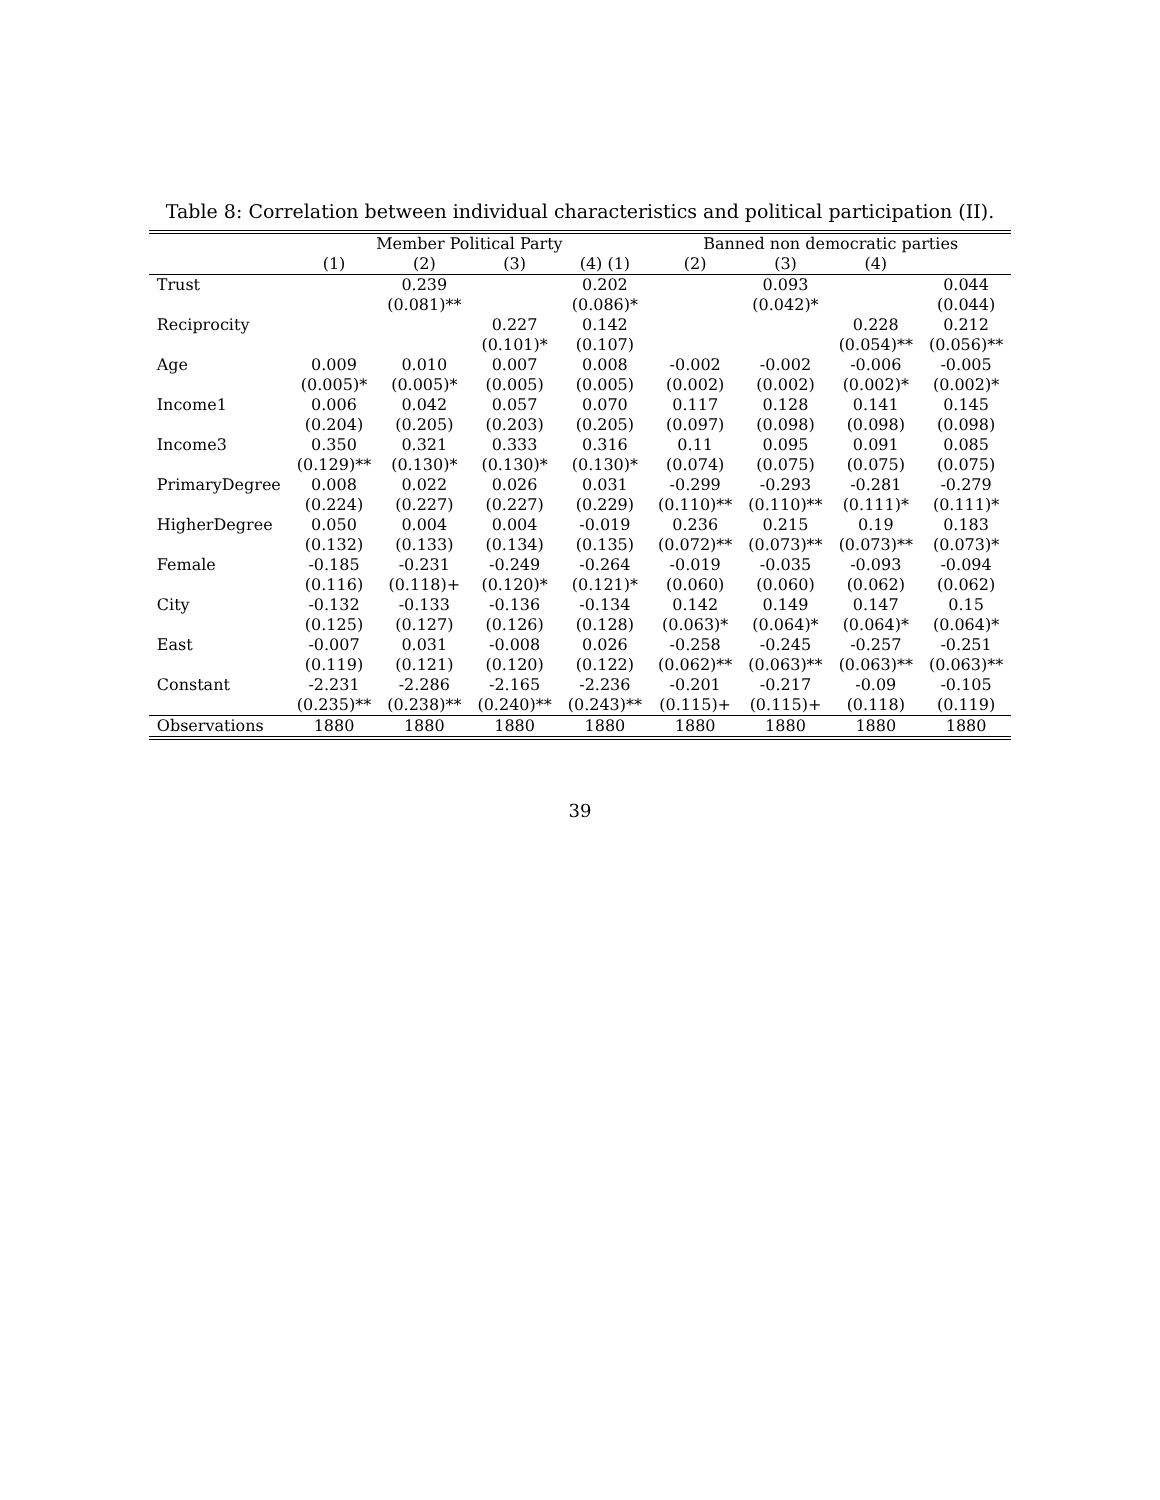Table 8: Correlation between individual characteristics and political participation (II).
| | Member Political Party | | | | Banned non democratic parties | | | |
| --- | --- | --- | --- | --- | --- | --- | --- | --- |
| | (1) | (2) | (3) | (4) (1) | (2) | (3) | (4) | |
| Trust | | 0.239 | | 0.202 | | 0.093 | | 0.044 |
| | | (0.081)** | | (0.086)* | | (0.042)* | | (0.044) |
| Reciprocity | | | 0.227 | 0.142 | | | 0.228 | 0.212 |
| | | | (0.101)* | (0.107) | | | (0.054)** | (0.056)** |
| Age | 0.009 | 0.010 | 0.007 | 0.008 | -0.002 | -0.002 | -0.006 | -0.005 |
| | (0.005)* | (0.005)* | (0.005) | (0.005) | (0.002) | (0.002) | (0.002)* | (0.002)* |
| Income1 | 0.006 | 0.042 | 0.057 | 0.070 | 0.117 | 0.128 | 0.141 | 0.145 |
| | (0.204) | (0.205) | (0.203) | (0.205) | (0.097) | (0.098) | (0.098) | (0.098) |
| Income3 | 0.350 | 0.321 | 0.333 | 0.316 | 0.11 | 0.095 | 0.091 | 0.085 |
| | (0.129)** | (0.130)* | (0.130)* | (0.130)* | (0.074) | (0.075) | (0.075) | (0.075) |
| PrimaryDegree | 0.008 | 0.022 | 0.026 | 0.031 | -0.299 | -0.293 | -0.281 | -0.279 |
| | (0.224) | (0.227) | (0.227) | (0.229) | (0.110)** | (0.110)** | (0.111)* | (0.111)* |
| HigherDegree | 0.050 | 0.004 | 0.004 | -0.019 | 0.236 | 0.215 | 0.19 | 0.183 |
| | (0.132) | (0.133) | (0.134) | (0.135) | (0.072)** | (0.073)** | (0.073)** | (0.073)* |
| Female | -0.185 | -0.231 | -0.249 | -0.264 | -0.019 | -0.035 | -0.093 | -0.094 |
| | (0.116) | (0.118)+ | (0.120)* | (0.121)* | (0.060) | (0.060) | (0.062) | (0.062) |
| City | -0.132 | -0.133 | -0.136 | -0.134 | 0.142 | 0.149 | 0.147 | 0.15 |
| | (0.125) | (0.127) | (0.126) | (0.128) | (0.063)* | (0.064)* | (0.064)* | (0.064)* |
| East | -0.007 | 0.031 | -0.008 | 0.026 | -0.258 | -0.245 | -0.257 | -0.251 |
| | (0.119) | (0.121) | (0.120) | (0.122) | (0.062)** | (0.063)** | (0.063)** | (0.063)** |
| Constant | -2.231 | -2.286 | -2.165 | -2.236 | -0.201 | -0.217 | -0.09 | -0.105 |
| | (0.235)** | (0.238)** | (0.240)** | (0.243)** | (0.115)+ | (0.115)+ | (0.118) | (0.119) |
| Observations | 1880 | 1880 | 1880 | 1880 | 1880 | 1880 | 1880 | 1880 |
39